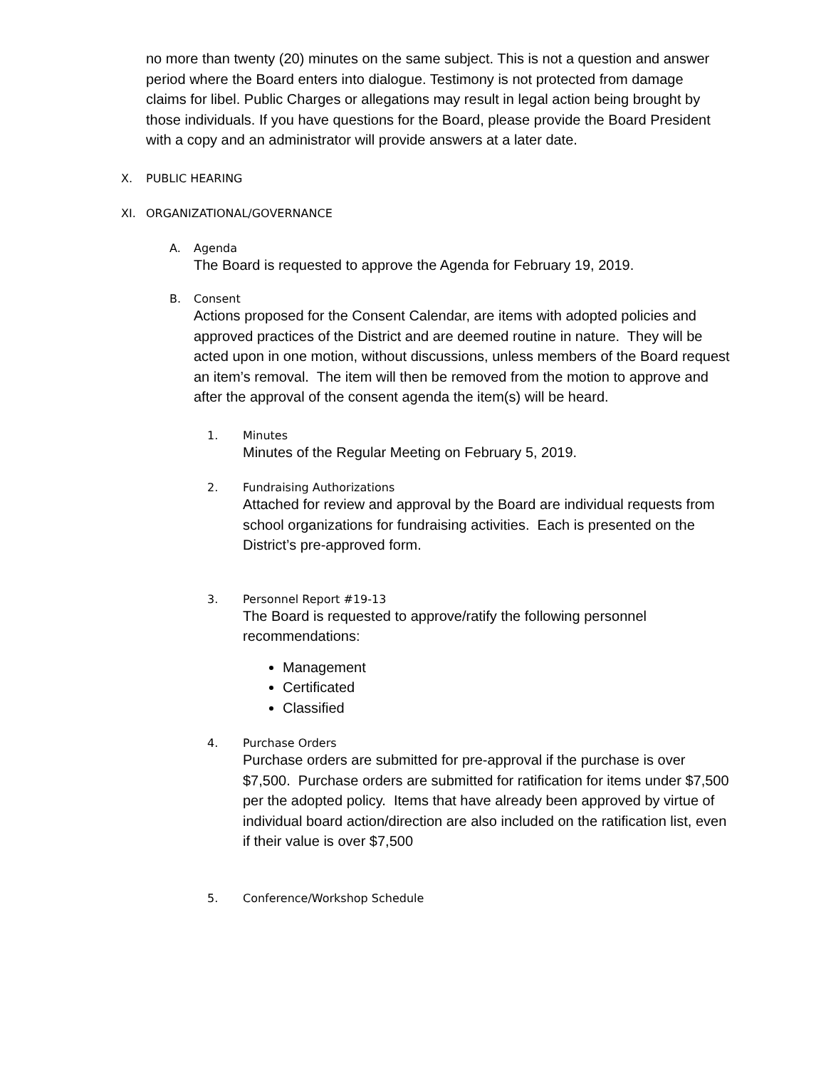no more than twenty (20) minutes on the same subject. This is not a question and answer period where the Board enters into dialogue. Testimony is not protected from damage claims for libel. Public Charges or allegations may result in legal action being brought by those individuals. If you have questions for the Board, please provide the Board President with a copy and an administrator will provide answers at a later date.
X. PUBLIC HEARING
XI. ORGANIZATIONAL/GOVERNANCE
A. Agenda
The Board is requested to approve the Agenda for February 19, 2019.
B. Consent
Actions proposed for the Consent Calendar, are items with adopted policies and approved practices of the District and are deemed routine in nature. They will be acted upon in one motion, without discussions, unless members of the Board request an item’s removal. The item will then be removed from the motion to approve and after the approval of the consent agenda the item(s) will be heard.
1. Minutes
Minutes of the Regular Meeting on February 5, 2019.
2. Fundraising Authorizations
Attached for review and approval by the Board are individual requests from school organizations for fundraising activities. Each is presented on the District’s pre-approved form.
3. Personnel Report #19-13
The Board is requested to approve/ratify the following personnel recommendations:
Management
Certificated
Classified
4. Purchase Orders
Purchase orders are submitted for pre-approval if the purchase is over $7,500. Purchase orders are submitted for ratification for items under $7,500 per the adopted policy. Items that have already been approved by virtue of individual board action/direction are also included on the ratification list, even if their value is over $7,500
5. Conference/Workshop Schedule